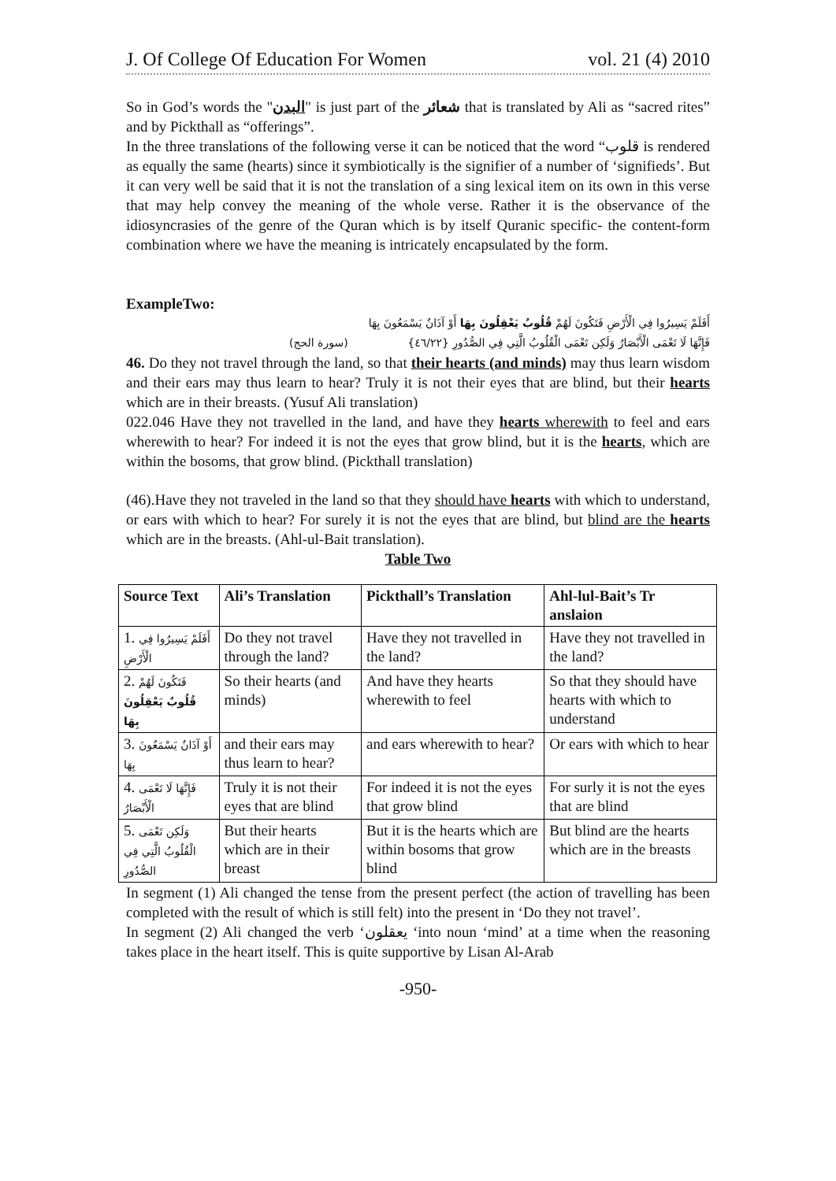J. Of College Of Education For Women vol. 21 (4) 2010
So in God’s words the "البدن" is just part of the شعائر that is translated by Ali as “sacred rites” and by Pickthall as “offerings”.
In the three translations of the following verse it can be noticed that the word “قلوب is rendered as equally the same (hearts) since it symbiotically is the signifier of a number of ‘signifieds’. But it can very well be said that it is not the translation of a sing lexical item on its own in this verse that may help convey the meaning of the whole verse. Rather it is the observance of the idiosyncrasies of the genre of the Quran which is by itself Quranic specific- the content-form combination where we have the meaning is intricately encapsulated by the form.
ExampleTwo:
أَفَلَمْ يَسِيرُوا فِي الْأَرْضِ فَتَكُونَ لَهُمْ قُلُوبٌ يَعْقِلُونَ بِهَا أَوْ آذَانٌ يَسْمَعُونَ بِهَا
فَإِنَّهَا لَا تَعْمَى الْأَبْصَارُ وَلَكِن تَعْمَى الْقُلُوبُ الَّتِي فِي الصُّدُورِ {٤٦/٢٢} (سورة الحج)
46. Do they not travel through the land, so that their hearts (and minds) may thus learn wisdom and their ears may thus learn to hear? Truly it is not their eyes that are blind, but their hearts which are in their breasts. (Yusuf Ali translation)
022.046 Have they not travelled in the land, and have they hearts wherewith to feel and ears wherewith to hear? For indeed it is not the eyes that grow blind, but it is the hearts, which are within the bosoms, that grow blind. (Pickthall translation)
(46).Have they not traveled in the land so that they should have hearts with which to understand, or ears with which to hear? For surely it is not the eyes that are blind, but blind are the hearts which are in the breasts. (Ahl-ul-Bait translation).
Table Two
| Source Text | Ali’s Translation | Pickthall’s Translation | Ahl-lul-Bait’s Tr anslaion |
| --- | --- | --- | --- |
| 1. أَفَلَمْ يَسِيرُوا فِي الْأَرْضِ | Do they not travel through the land? | Have they not travelled in the land? | Have they not travelled in the land? |
| 2. فَتَكُونَ لَهُمْ قُلُوبٌ يَعْقِلُونَ بِهَا | So their hearts (and minds) | And have they hearts wherewith to feel | So that they should have hearts with which to understand |
| 3. أَوْ آذَانٌ يَسْمَعُونَ بِهَا | and their ears may thus learn to hear? | and ears wherewith to hear? | Or ears with which to hear |
| 4. فَإِنَّهَا لَا تَعْمَى الْأَبْصَارُ | Truly it is not their eyes that are blind | For indeed it is not the eyes that grow blind | For surly it is not the eyes that are blind |
| 5. وَلَكِن تَعْمَى الْقُلُوبُ الَّتِي فِي الصُّدُورِ | But their hearts which are in their breast | But it is the hearts which are within bosoms that grow blind | But blind are the hearts which are in the breasts |
In segment (1) Ali changed the tense from the present perfect (the action of travelling has been completed with the result of which is still felt) into the present in ‘Do they not travel’.
In segment (2) Ali changed the verb ‘يعقلون ‘into noun ‘mind’ at a time when the reasoning takes place in the heart itself. This is quite supportive by Lisan Al-Arab
-950-